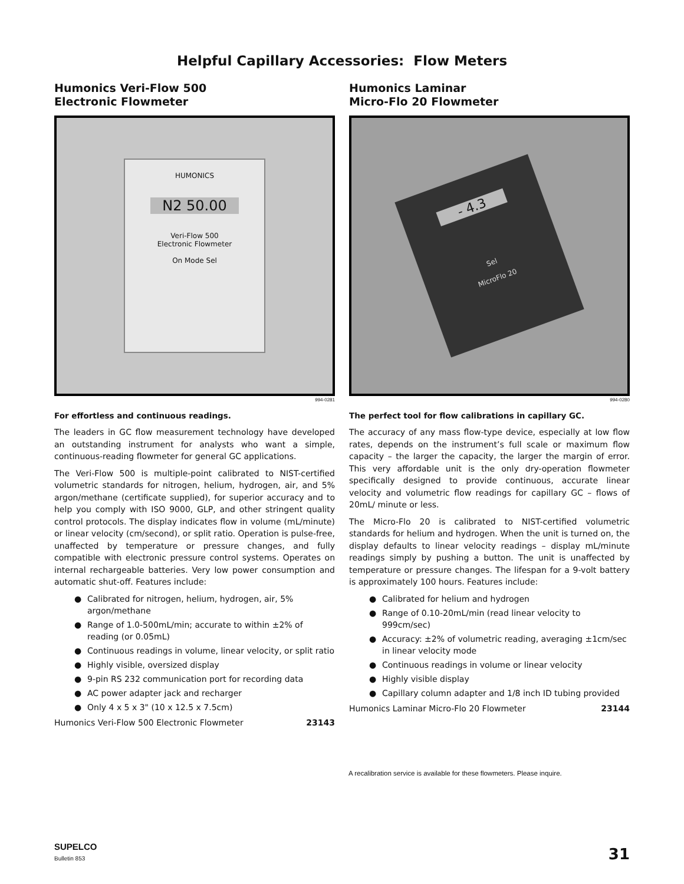Helpful Capillary Accessories: Flow Meters
Humonics Veri-Flow 500
Electronic Flowmeter
HUMONICS
N2 50.00
Veri-Flow 500
Electronic Flowmeter
On Mode Sel
994-0281
For effortless and continuous readings.
The leaders in GC flow measurement technology have developed an outstanding instrument for analysts who want a simple, continuous-reading flowmeter for general GC applications.
The Veri-Flow 500 is multiple-point calibrated to NIST-certified volumetric standards for nitrogen, helium, hydrogen, air, and 5% argon/methane (certificate supplied), for superior accuracy and to help you comply with ISO 9000, GLP, and other stringent quality control protocols. The display indicates flow in volume (mL/minute) or linear velocity (cm/second), or split ratio. Operation is pulse-free, unaffected by temperature or pressure changes, and fully compatible with electronic pressure control systems. Operates on internal rechargeable batteries. Very low power consumption and automatic shut-off. Features include:
● Calibrated for nitrogen, helium, hydrogen, air, 5% argon/methane
● Range of 1.0-500mL/min; accurate to within ±2% of reading (or 0.05mL)
● Continuous readings in volume, linear velocity, or split ratio
● Highly visible, oversized display
● 9-pin RS 232 communication port for recording data
● AC power adapter jack and recharger
● Only 4 x 5 x 3" (10 x 12.5 x 7.5cm)
Humonics Veri-Flow 500 Electronic Flowmeter 23143
Humonics Laminar
Micro-Flo 20 Flowmeter
- 4.3
Sel
MicroFlo 20
994-0280
The perfect tool for flow calibrations in capillary GC.
The accuracy of any mass flow-type device, especially at low flow rates, depends on the instrument’s full scale or maximum flow capacity – the larger the capacity, the larger the margin of error. This very affordable unit is the only dry-operation flowmeter specifically designed to provide continuous, accurate linear velocity and volumetric flow readings for capillary GC – flows of 20mL/ minute or less.
The Micro-Flo 20 is calibrated to NIST-certified volumetric standards for helium and hydrogen. When the unit is turned on, the display defaults to linear velocity readings – display mL/minute readings simply by pushing a button. The unit is unaffected by temperature or pressure changes. The lifespan for a 9-volt battery is approximately 100 hours. Features include:
● Calibrated for helium and hydrogen
● Range of 0.10-20mL/min (read linear velocity to 999cm/sec)
● Accuracy: ±2% of volumetric reading, averaging ±1cm/sec in linear velocity mode
● Continuous readings in volume or linear velocity
● Highly visible display
● Capillary column adapter and 1/8 inch ID tubing provided
Humonics Laminar Micro-Flo 20 Flowmeter 23144
A recalibration service is available for these flowmeters. Please inquire.
SUPELCO
Bulletin 853
31